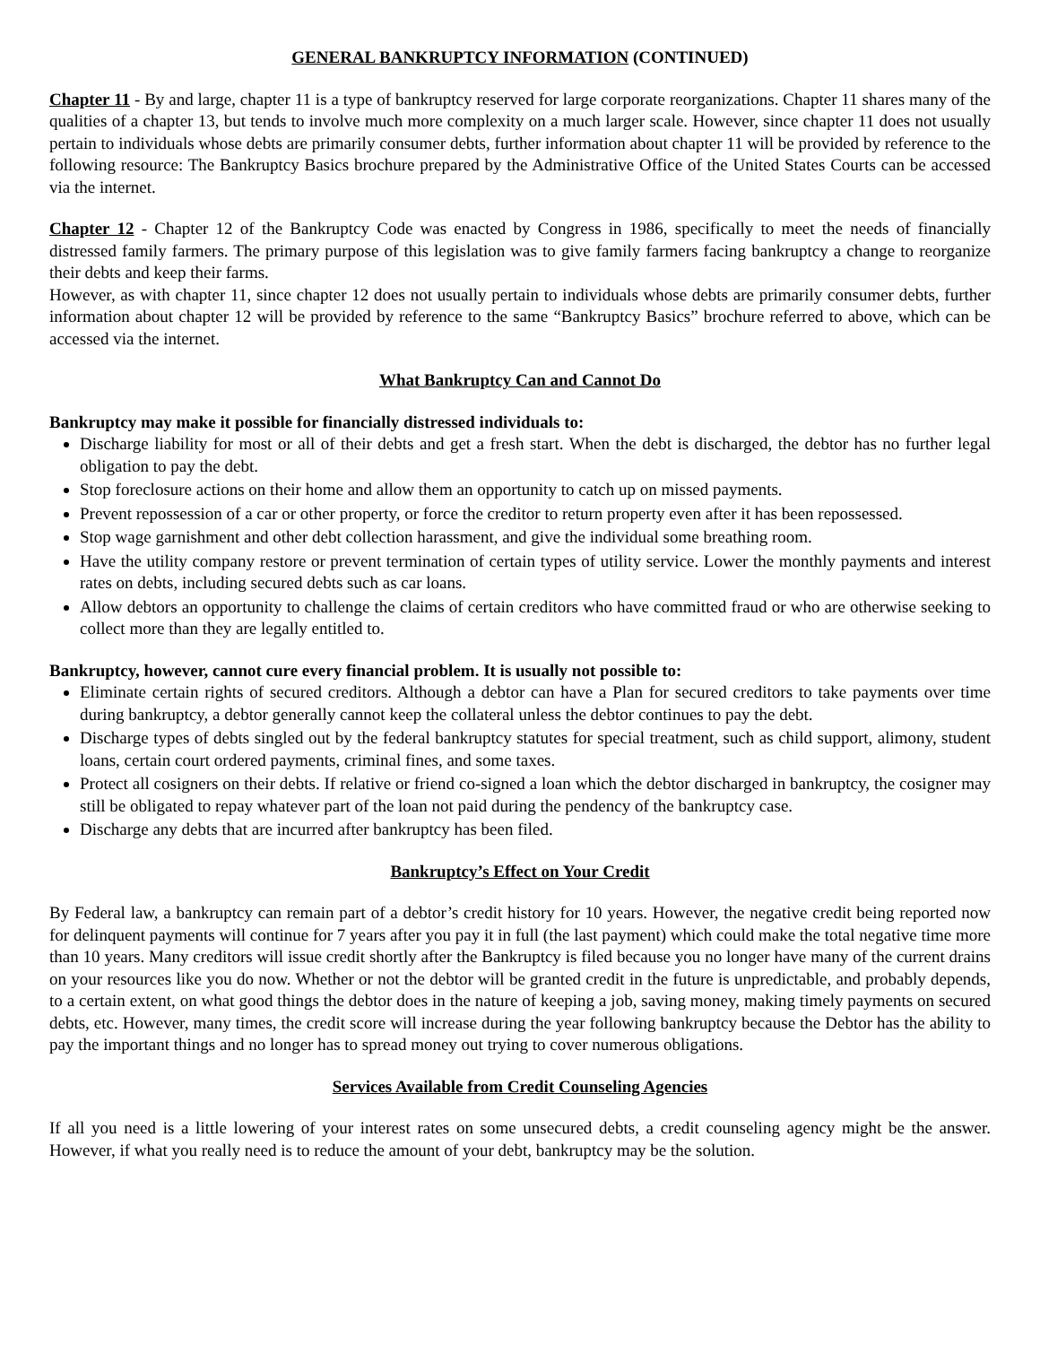GENERAL BANKRUPTCY INFORMATION (CONTINUED)
Chapter 11 - By and large, chapter 11 is a type of bankruptcy reserved for large corporate reorganizations. Chapter 11 shares many of the qualities of a chapter 13, but tends to involve much more complexity on a much larger scale. However, since chapter 11 does not usually pertain to individuals whose debts are primarily consumer debts, further information about chapter 11 will be provided by reference to the following resource: The Bankruptcy Basics brochure prepared by the Administrative Office of the United States Courts can be accessed via the internet.
Chapter 12 - Chapter 12 of the Bankruptcy Code was enacted by Congress in 1986, specifically to meet the needs of financially distressed family farmers. The primary purpose of this legislation was to give family farmers facing bankruptcy a change to reorganize their debts and keep their farms.
However, as with chapter 11, since chapter 12 does not usually pertain to individuals whose debts are primarily consumer debts, further information about chapter 12 will be provided by reference to the same “Bankruptcy Basics” brochure referred to above, which can be accessed via the internet.
What Bankruptcy Can and Cannot Do
Bankruptcy may make it possible for financially distressed individuals to:
Discharge liability for most or all of their debts and get a fresh start. When the debt is discharged, the debtor has no further legal obligation to pay the debt.
Stop foreclosure actions on their home and allow them an opportunity to catch up on missed payments.
Prevent repossession of a car or other property, or force the creditor to return property even after it has been repossessed.
Stop wage garnishment and other debt collection harassment, and give the individual some breathing room.
Have the utility company restore or prevent termination of certain types of utility service. Lower the monthly payments and interest rates on debts, including secured debts such as car loans.
Allow debtors an opportunity to challenge the claims of certain creditors who have committed fraud or who are otherwise seeking to collect more than they are legally entitled to.
Bankruptcy, however, cannot cure every financial problem. It is usually not possible to:
Eliminate certain rights of secured creditors. Although a debtor can have a Plan for secured creditors to take payments over time during bankruptcy, a debtor generally cannot keep the collateral unless the debtor continues to pay the debt.
Discharge types of debts singled out by the federal bankruptcy statutes for special treatment, such as child support, alimony, student loans, certain court ordered payments, criminal fines, and some taxes.
Protect all cosigners on their debts. If relative or friend co-signed a loan which the debtor discharged in bankruptcy, the cosigner may still be obligated to repay whatever part of the loan not paid during the pendency of the bankruptcy case.
Discharge any debts that are incurred after bankruptcy has been filed.
Bankruptcy’s Effect on Your Credit
By Federal law, a bankruptcy can remain part of a debtor’s credit history for 10 years. However, the negative credit being reported now for delinquent payments will continue for 7 years after you pay it in full (the last payment) which could make the total negative time more than 10 years. Many creditors will issue credit shortly after the Bankruptcy is filed because you no longer have many of the current drains on your resources like you do now. Whether or not the debtor will be granted credit in the future is unpredictable, and probably depends, to a certain extent, on what good things the debtor does in the nature of keeping a job, saving money, making timely payments on secured debts, etc. However, many times, the credit score will increase during the year following bankruptcy because the Debtor has the ability to pay the important things and no longer has to spread money out trying to cover numerous obligations.
Services Available from Credit Counseling Agencies
If all you need is a little lowering of your interest rates on some unsecured debts, a credit counseling agency might be the answer. However, if what you really need is to reduce the amount of your debt, bankruptcy may be the solution.